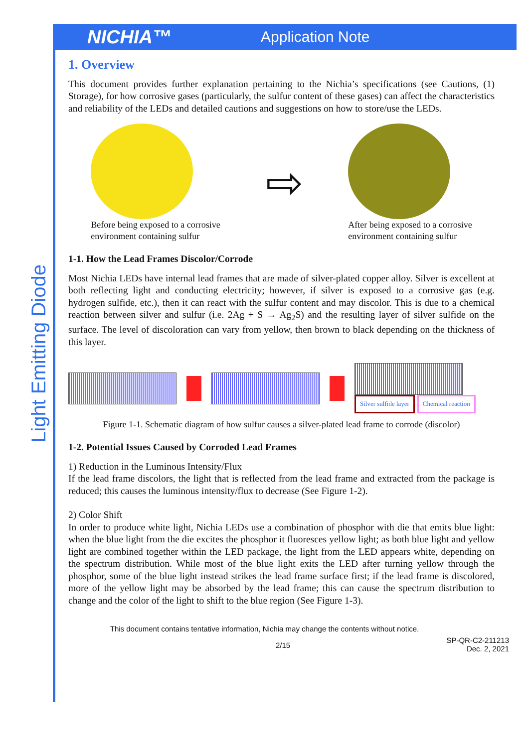NICHIA™
Application Note
Light Emitting Diode
1. Overview
This document provides further explanation pertaining to the Nichia’s specifications (see Cautions, (1) Storage), for how corrosive gases (particularly, the sulfur content of these gases) can affect the characteristics and reliability of the LEDs and detailed cautions and suggestions on how to store/use the LEDs.
Before being exposed to a corrosive
environment containing sulfur
⇨
After being exposed to a corrosive
environment containing sulfur
1-1. How the Lead Frames Discolor/Corrode
Most Nichia LEDs have internal lead frames that are made of silver-plated copper alloy. Silver is excellent at both reflecting light and conducting electricity; however, if silver is exposed to a corrosive gas (e.g. hydrogen sulfide, etc.), then it can react with the sulfur content and may discolor. This is due to a chemical reaction between silver and sulfur (i.e. 2Ag + S → Ag<sub>2</sub>S) and the resulting layer of silver sulfide on the surface. The level of discoloration can vary from yellow, then brown to black depending on the thickness of this layer.
Silver sulfide layer Chemical reaction
Figure 1-1. Schematic diagram of how sulfur causes a silver-plated lead frame to corrode (discolor)
1-2. Potential Issues Caused by Corroded Lead Frames
1) Reduction in the Luminous Intensity/Flux
If the lead frame discolors, the light that is reflected from the lead frame and extracted from the package is reduced; this causes the luminous intensity/flux to decrease (See Figure 1-2).
2) Color Shift
In order to produce white light, Nichia LEDs use a combination of phosphor with die that emits blue light: when the blue light from the die excites the phosphor it fluoresces yellow light; as both blue light and yellow light are combined together within the LED package, the light from the LED appears white, depending on the spectrum distribution. While most of the blue light exits the LED after turning yellow through the phosphor, some of the blue light instead strikes the lead frame surface first; if the lead frame is discolored, more of the yellow light may be absorbed by the lead frame; this can cause the spectrum distribution to change and the color of the light to shift to the blue region (See Figure 1-3).
This document contains tentative information, Nichia may change the contents without notice.
2/15 SP-QR-C2-211213
Dec. 2, 2021